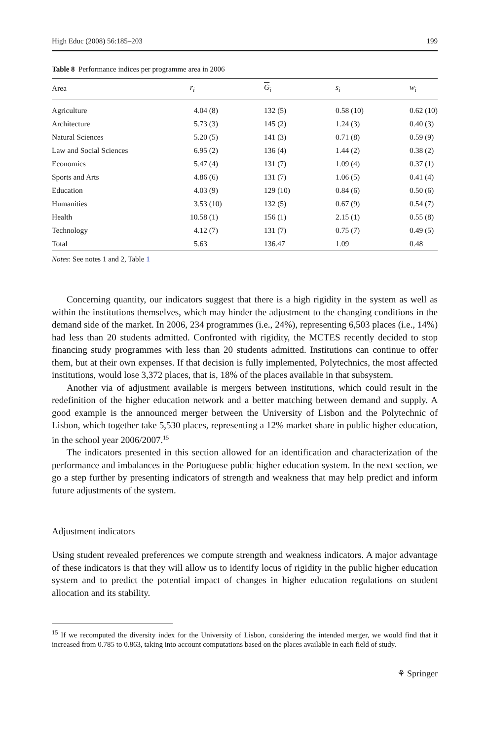High Educ (2008) 56:185–203 199
Table 8 Performance indices per programme area in 2006
| Area | r<sub>i</sub> | G<sub>i</sub> | s<sub>i</sub> | w<sub>i</sub> |
| --- | --- | --- | --- | --- |
| Agriculture | 4.04 (8) | 132 (5) | 0.58 (10) | 0.62 (10) |
| Architecture | 5.73 (3) | 145 (2) | 1.24 (3) | 0.40 (3) |
| Natural Sciences | 5.20 (5) | 141 (3) | 0.71 (8) | 0.59 (9) |
| Law and Social Sciences | 6.95 (2) | 136 (4) | 1.44 (2) | 0.38 (2) |
| Economics | 5.47 (4) | 131 (7) | 1.09 (4) | 0.37 (1) |
| Sports and Arts | 4.86 (6) | 131 (7) | 1.06 (5) | 0.41 (4) |
| Education | 4.03 (9) | 129 (10) | 0.84 (6) | 0.50 (6) |
| Humanities | 3.53 (10) | 132 (5) | 0.67 (9) | 0.54 (7) |
| Health | 10.58 (1) | 156 (1) | 2.15 (1) | 0.55 (8) |
| Technology | 4.12 (7) | 131 (7) | 0.75 (7) | 0.49 (5) |
| Total | 5.63 | 136.47 | 1.09 | 0.48 |
Notes: See notes 1 and 2, Table 1
Concerning quantity, our indicators suggest that there is a high rigidity in the system as well as within the institutions themselves, which may hinder the adjustment to the changing conditions in the demand side of the market. In 2006, 234 programmes (i.e., 24%), representing 6,503 places (i.e., 14%) had less than 20 students admitted. Confronted with rigidity, the MCTES recently decided to stop financing study programmes with less than 20 students admitted. Institutions can continue to offer them, but at their own expenses. If that decision is fully implemented, Polytechnics, the most affected institutions, would lose 3,372 places, that is, 18% of the places available in that subsystem.
Another via of adjustment available is mergers between institutions, which could result in the redefinition of the higher education network and a better matching between demand and supply. A good example is the announced merger between the University of Lisbon and the Polytechnic of Lisbon, which together take 5,530 places, representing a 12% market share in public higher education, in the school year 2006/2007.<sup>15</sup>
The indicators presented in this section allowed for an identification and characterization of the performance and imbalances in the Portuguese public higher education system. In the next section, we go a step further by presenting indicators of strength and weakness that may help predict and inform future adjustments of the system.
Adjustment indicators
Using student revealed preferences we compute strength and weakness indicators. A major advantage of these indicators is that they will allow us to identify locus of rigidity in the public higher education system and to predict the potential impact of changes in higher education regulations on student allocation and its stability.
<sup>15</sup> If we recomputed the diversity index for the University of Lisbon, considering the intended merger, we would find that it increased from 0.785 to 0.863, taking into account computations based on the places available in each field of study.
⚘ Springer